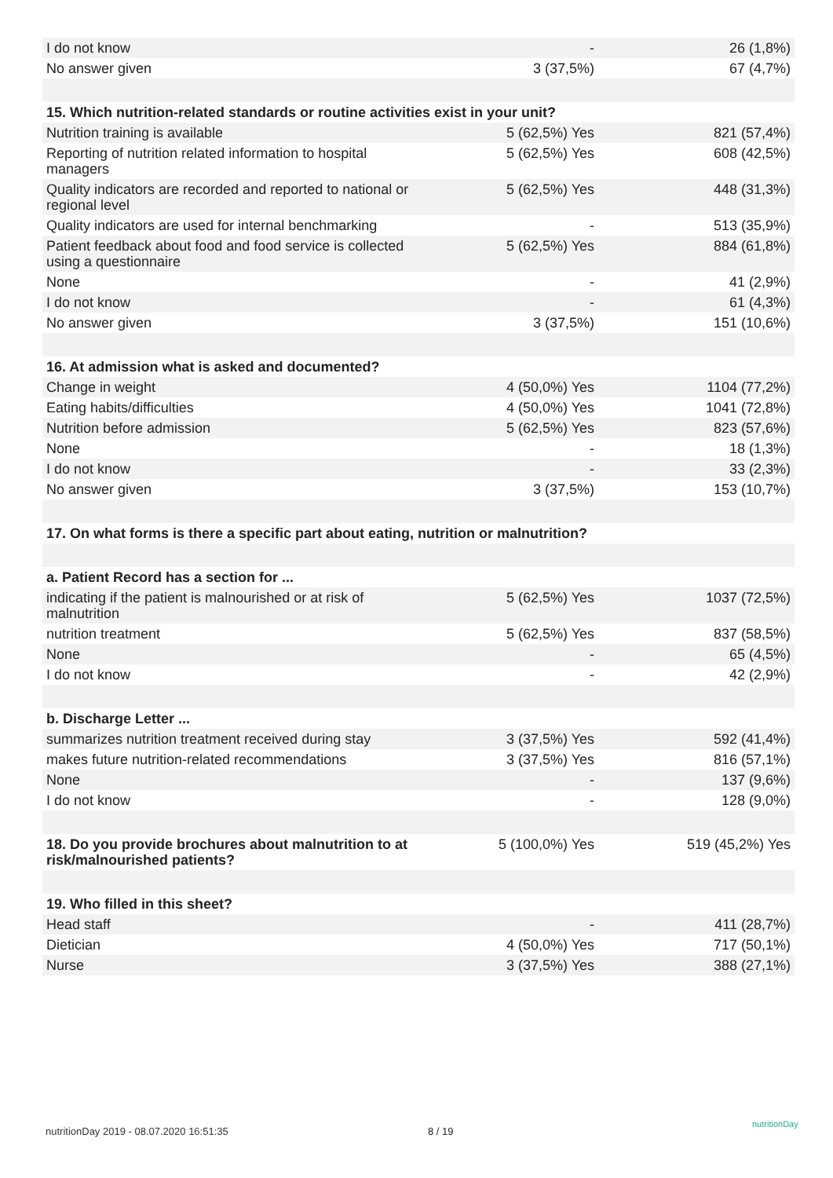| I do not know | - | 26 (1,8%) |
| No answer given | 3 (37,5%) | 67 (4,7%) |
| 15. Which nutrition-related standards or routine activities exist in your unit? | | |
| Nutrition training is available | 5 (62,5%) Yes | 821 (57,4%) |
| Reporting of nutrition related information to hospital managers | 5 (62,5%) Yes | 608 (42,5%) |
| Quality indicators are recorded and reported to national or regional level | 5 (62,5%) Yes | 448 (31,3%) |
| Quality indicators are used for internal benchmarking | - | 513 (35,9%) |
| Patient feedback about food and food service is collected using a questionnaire | 5 (62,5%) Yes | 884 (61,8%) |
| None | - | 41 (2,9%) |
| I do not know | - | 61 (4,3%) |
| No answer given | 3 (37,5%) | 151 (10,6%) |
| 16. At admission what is asked and documented? | | |
| Change in weight | 4 (50,0%) Yes | 1104 (77,2%) |
| Eating habits/difficulties | 4 (50,0%) Yes | 1041 (72,8%) |
| Nutrition before admission | 5 (62,5%) Yes | 823 (57,6%) |
| None | - | 18 (1,3%) |
| I do not know | - | 33 (2,3%) |
| No answer given | 3 (37,5%) | 153 (10,7%) |
| 17. On what forms is there a specific part about eating, nutrition or malnutrition? | | |
| a. Patient Record has a section for ... | | |
| indicating if the patient is malnourished or at risk of malnutrition | 5 (62,5%) Yes | 1037 (72,5%) |
| nutrition treatment | 5 (62,5%) Yes | 837 (58,5%) |
| None | - | 65 (4,5%) |
| I do not know | - | 42 (2,9%) |
| b. Discharge Letter ... | | |
| summarizes nutrition treatment received during stay | 3 (37,5%) Yes | 592 (41,4%) |
| makes future nutrition-related recommendations | 3 (37,5%) Yes | 816 (57,1%) |
| None | - | 137 (9,6%) |
| I do not know | - | 128 (9,0%) |
| 18. Do you provide brochures about malnutrition to at risk/malnourished patients? | 5 (100,0%) Yes | 519 (45,2%) Yes |
| 19. Who filled in this sheet? | | |
| Head staff | - | 411 (28,7%) |
| Dietician | 4 (50,0%) Yes | 717 (50,1%) |
| Nurse | 3 (37,5%) Yes | 388 (27,1%) |
nutritionDay 2019 - 08.07.2020 16:51:35
8 / 19
nutritionDay